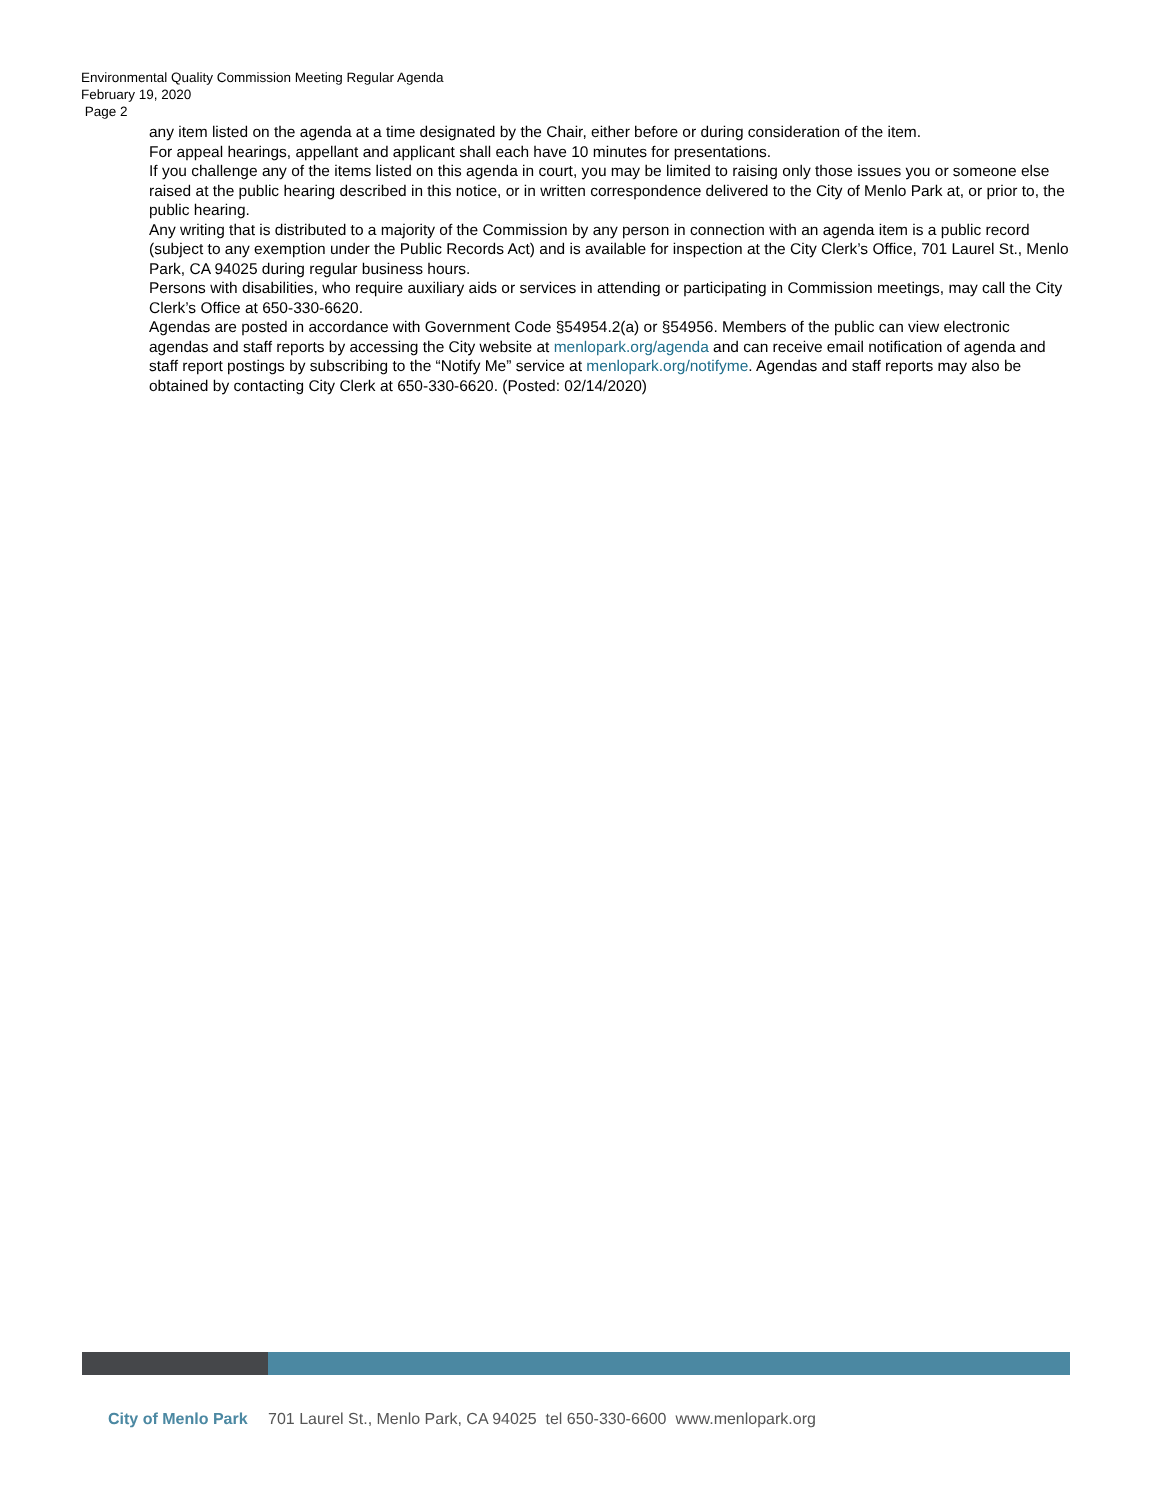Environmental Quality Commission Meeting Regular Agenda
February 19, 2020
Page 2
any item listed on the agenda at a time designated by the Chair, either before or during consideration of the item.
For appeal hearings, appellant and applicant shall each have 10 minutes for presentations.
If you challenge any of the items listed on this agenda in court, you may be limited to raising only those issues you or someone else raised at the public hearing described in this notice, or in written correspondence delivered to the City of Menlo Park at, or prior to, the public hearing.
Any writing that is distributed to a majority of the Commission by any person in connection with an agenda item is a public record (subject to any exemption under the Public Records Act) and is available for inspection at the City Clerk’s Office, 701 Laurel St., Menlo Park, CA 94025 during regular business hours.
Persons with disabilities, who require auxiliary aids or services in attending or participating in Commission meetings, may call the City Clerk’s Office at 650-330-6620.
Agendas are posted in accordance with Government Code §54954.2(a) or §54956. Members of the public can view electronic agendas and staff reports by accessing the City website at menlopark.org/agenda and can receive email notification of agenda and staff report postings by subscribing to the “Notify Me” service at menlopark.org/notifyme. Agendas and staff reports may also be obtained by contacting City Clerk at 650-330-6620. (Posted: 02/14/2020)
City of Menlo Park 701 Laurel St., Menlo Park, CA 94025 tel 650-330-6600 www.menlopark.org